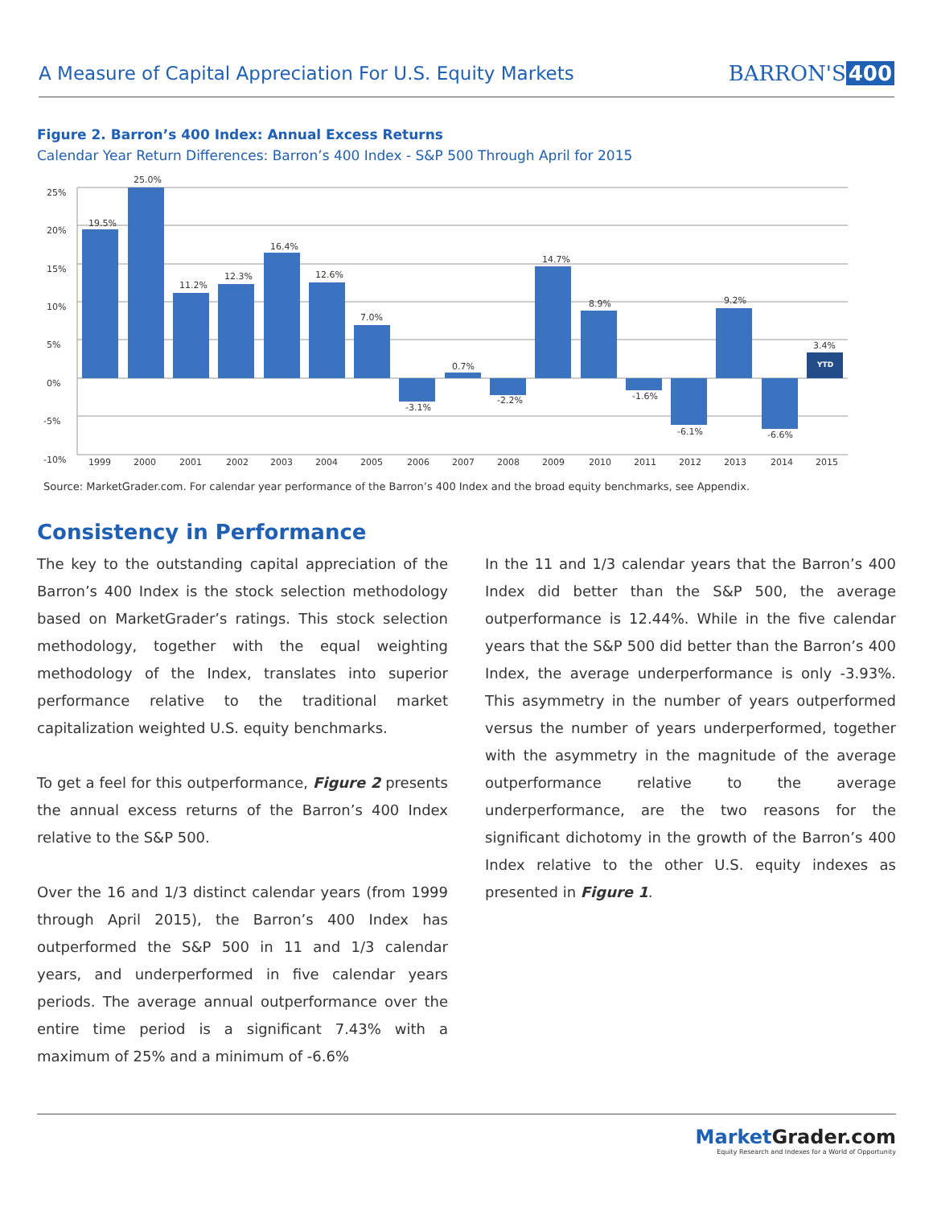A Measure of Capital Appreciation For U.S. Equity Markets
BARRON'S 400
Figure 2. Barron’s 400 Index: Annual Excess Returns
Calendar Year Return Differences: Barron’s 400 Index - S&P 500 Through April for 2015
25%
20%
15%
10%
5%
0%
-5%
-10%
YTD
19.5%
25.0%
11.2%
12.3%
16.4%
12.6%
7.0%
-3.1%
0.7%
-2.2%
14.7%
8.9%
-1.6%
-6.1%
9.2%
-6.6%
3.4%
1999
2000
2001
2002
2003
2004
2005
2006
2007
2008
2009
2010
2011
2012
2013
2014
2015
Source: MarketGrader.com. For calendar year performance of the Barron’s 400 Index and the broad equity benchmarks, see Appendix.
Consistency in Performance
The key to the outstanding capital appreciation of the Barron’s 400 Index is the stock selection methodology based on MarketGrader’s ratings. This stock selection methodology, together with the equal weighting methodology of the Index, translates into superior performance relative to the traditional market capitalization weighted U.S. equity benchmarks.
To get a feel for this outperformance, Figure 2 presents the annual excess returns of the Barron’s 400 Index relative to the S&P 500.
Over the 16 and 1/3 distinct calendar years (from 1999 through April 2015), the Barron’s 400 Index has outperformed the S&P 500 in 11 and 1/3 calendar years, and underperformed in five calendar years periods. The average annual outperformance over the entire time period is a significant 7.43% with a maximum of 25% and a minimum of -6.6%
In the 11 and 1/3 calendar years that the Barron’s 400 Index did better than the S&P 500, the average outperformance is 12.44%. While in the five calendar years that the S&P 500 did better than the Barron’s 400 Index, the average underperformance is only -3.93%. This asymmetry in the number of years outperformed versus the number of years underperformed, together with the asymmetry in the magnitude of the average outperformance relative to the average underperformance, are the two reasons for the significant dichotomy in the growth of the Barron’s 400 Index relative to the other U.S. equity indexes as presented in Figure 1.
MarketGrader.com
Equity Research and Indexes for a World of Opportunity